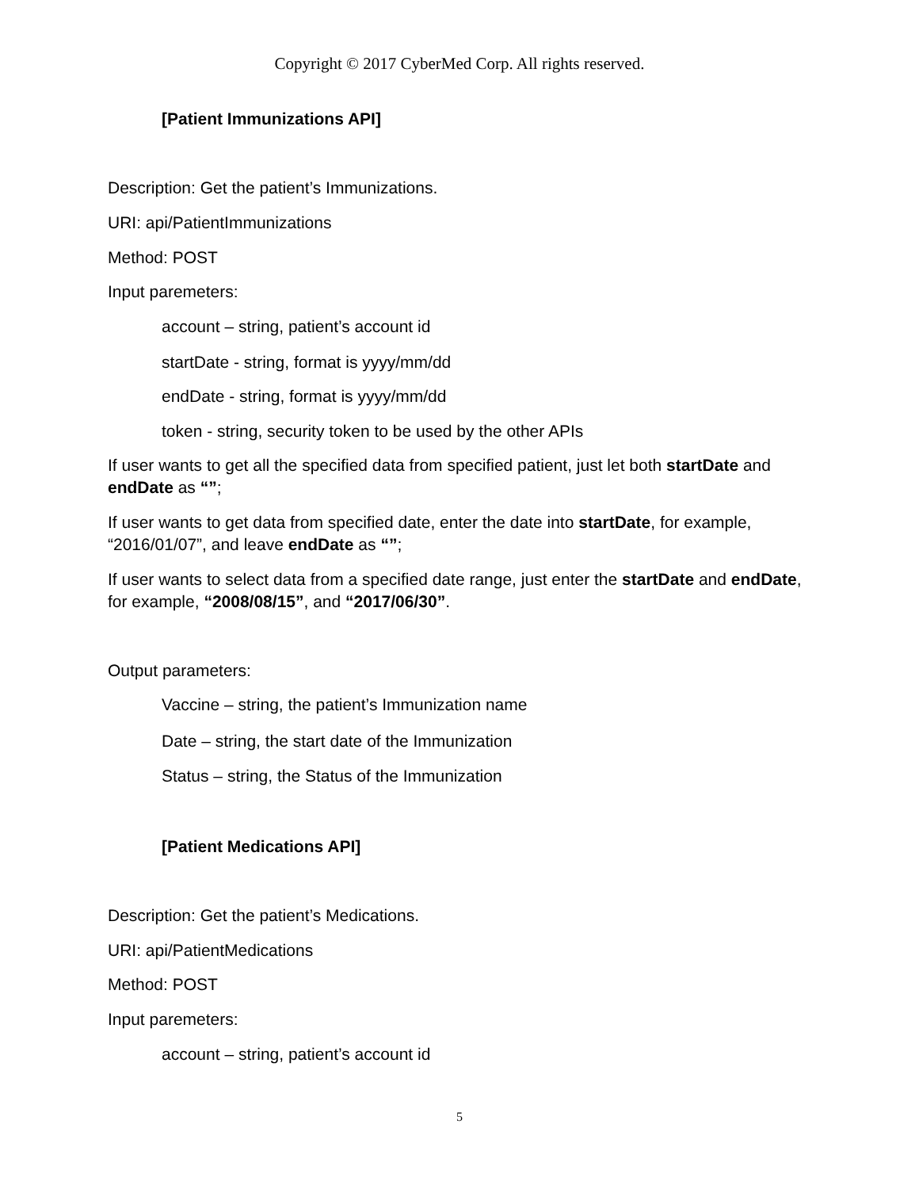Copyright © 2017 CyberMed Corp. All rights reserved.
[Patient Immunizations API]
Description: Get the patient’s Immunizations.
URI: api/PatientImmunizations
Method: POST
Input paremeters:
account – string, patient’s account id
startDate - string, format is yyyy/mm/dd
endDate - string, format is yyyy/mm/dd
token - string, security token to be used by the other APIs
If user wants to get all the specified data from specified patient, just let both startDate and endDate as “”;
If user wants to get data from specified date, enter the date into startDate, for example, “2016/01/07”, and leave endDate as “”;
If user wants to select data from a specified date range, just enter the startDate and endDate, for example, “2008/08/15”, and “2017/06/30”.
Output parameters:
Vaccine – string, the patient’s Immunization name
Date – string, the start date of the Immunization
Status – string, the Status of the Immunization
[Patient Medications API]
Description: Get the patient’s Medications.
URI: api/PatientMedications
Method: POST
Input paremeters:
account – string, patient’s account id
5